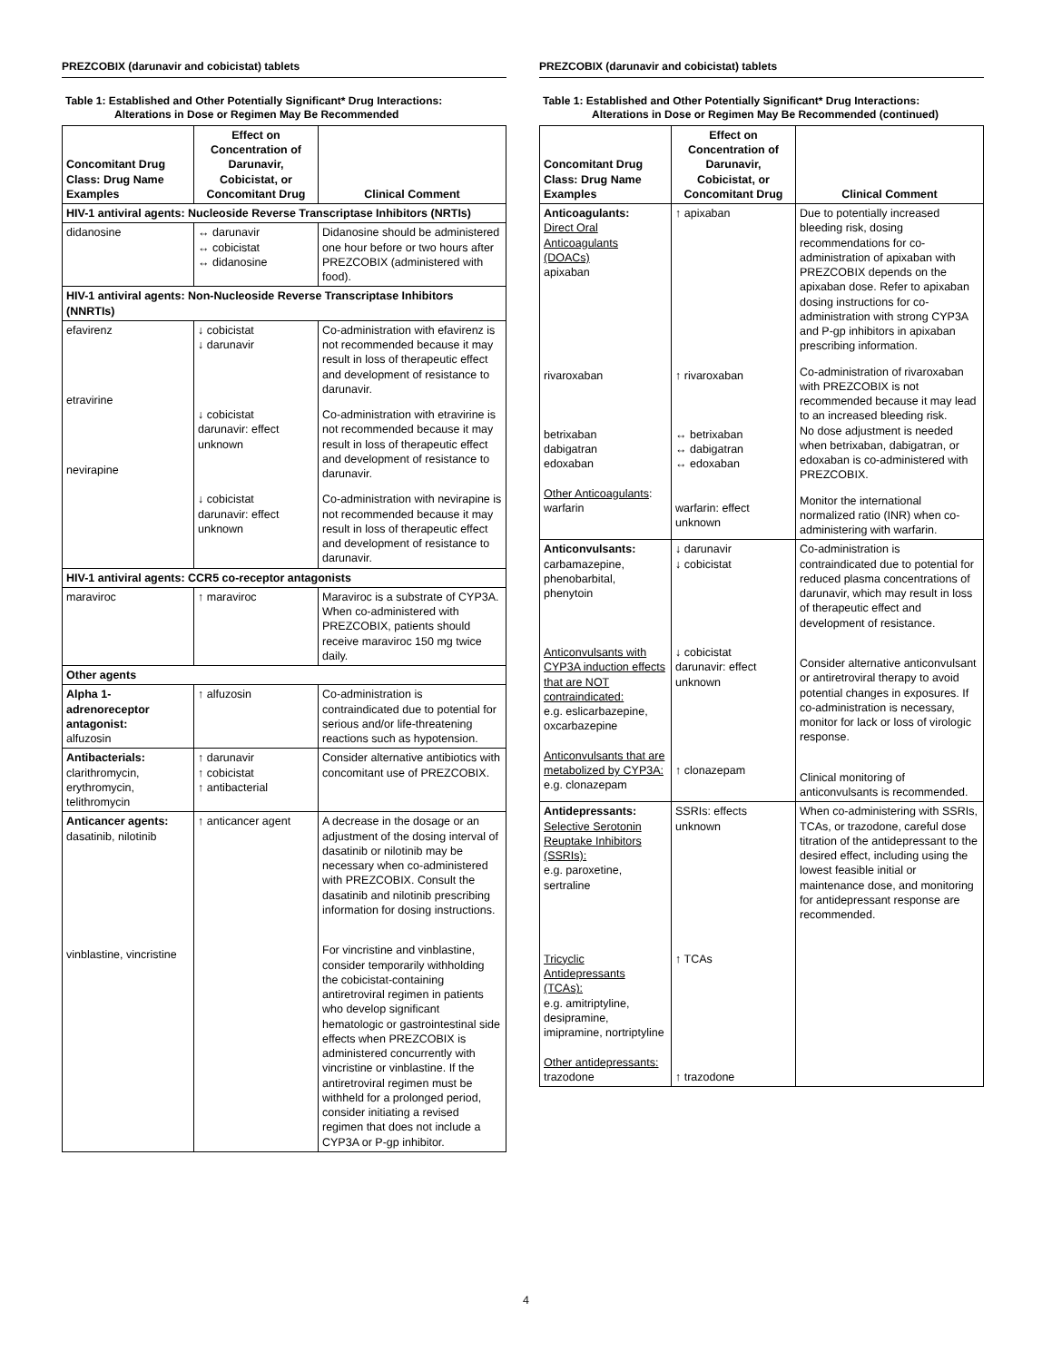PREZCOBIX (darunavir and cobicistat) tablets
Table 1: Established and Other Potentially Significant* Drug Interactions:
Alterations in Dose or Regimen May Be Recommended
| Concomitant Drug Class: Drug Name Examples | Effect on Concentration of Darunavir, Cobicistat, or Concomitant Drug | Clinical Comment |
| --- | --- | --- |
| HIV-1 antiviral agents: Nucleoside Reverse Transcriptase Inhibitors (NRTIs) | | |
| didanosine | ↔ darunavir ↔ cobicistat ↔ didanosine | Didanosine should be administered one hour before or two hours after PREZCOBIX (administered with food). |
| HIV-1 antiviral agents: Non-Nucleoside Reverse Transcriptase Inhibitors (NNRTIs) | | |
| efavirenz etravirine nevirapine | ↓ cobicistat ↓ darunavir ↓ cobicistat darunavir: effect unknown ↓ cobicistat darunavir: effect unknown | Co-administration with efavirenz is not recommended because it may result in loss of therapeutic effect and development of resistance to darunavir. Co-administration with etravirine is not recommended because it may result in loss of therapeutic effect and development of resistance to darunavir. Co-administration with nevirapine is not recommended because it may result in loss of therapeutic effect and development of resistance to darunavir. |
| HIV-1 antiviral agents: CCR5 co-receptor antagonists | | |
| maraviroc | ↑ maraviroc | Maraviroc is a substrate of CYP3A. When co-administered with PREZCOBIX, patients should receive maraviroc 150 mg twice daily. |
| Other agents | | |
| Alpha 1-adrenoreceptor antagonist: alfuzosin | ↑ alfuzosin | Co-administration is contraindicated due to potential for serious and/or life-threatening reactions such as hypotension. |
| Antibacterials: clarithromycin, erythromycin, telithromycin | ↑ darunavir ↑ cobicistat ↑ antibacterial | Consider alternative antibiotics with concomitant use of PREZCOBIX. |
| Anticancer agents: dasatinib, nilotinib vinblastine, vincristine | ↑ anticancer agent | A decrease in the dosage or an adjustment of the dosing interval of dasatinib or nilotinib may be necessary when co-administered with PREZCOBIX. Consult the dasatinib and nilotinib prescribing information for dosing instructions. For vincristine and vinblastine, consider temporarily withholding the cobicistat-containing antiretroviral regimen in patients who develop significant hematologic or gastrointestinal side effects when PREZCOBIX is administered concurrently with vincristine or vinblastine. If the antiretroviral regimen must be withheld for a prolonged period, consider initiating a revised regimen that does not include a CYP3A or P-gp inhibitor. |
PREZCOBIX (darunavir and cobicistat) tablets
Table 1: Established and Other Potentially Significant* Drug Interactions:
Alterations in Dose or Regimen May Be Recommended (continued)
| Concomitant Drug Class: Drug Name Examples | Effect on Concentration of Darunavir, Cobicistat, or Concomitant Drug | Clinical Comment |
| --- | --- | --- |
| Anticoagulants: Direct Oral Anticoagulants (DOACs) apixaban rivaroxaban betrixaban dabigatran edoxaban Other Anticoagulants : warfarin | ↑ apixaban ↑ rivaroxaban ↔ betrixaban ↔ dabigatran ↔ edoxaban warfarin: effect unknown | Due to potentially increased bleeding risk, dosing recommendations for co-administration of apixaban with PREZCOBIX depends on the apixaban dose. Refer to apixaban dosing instructions for co-administration with strong CYP3A and P-gp inhibitors in apixaban prescribing information. Co-administration of rivaroxaban with PREZCOBIX is not recommended because it may lead to an increased bleeding risk. No dose adjustment is needed when betrixaban, dabigatran, or edoxaban is co-administered with PREZCOBIX. Monitor the international normalized ratio (INR) when co-administering with warfarin. |
| Anticonvulsants: carbamazepine, phenobarbital, phenytoin Anticonvulsants with CYP3A induction effects that are NOT contraindicated: e.g. eslicarbazepine, oxcarbazepine Anticonvulsants that are metabolized by CYP3A: e.g. clonazepam | ↓ darunavir ↓ cobicistat ↓ cobicistat darunavir: effect unknown ↑ clonazepam | Co-administration is contraindicated due to potential for reduced plasma concentrations of darunavir, which may result in loss of therapeutic effect and development of resistance. Consider alternative anticonvulsant or antiretroviral therapy to avoid potential changes in exposures. If co-administration is necessary, monitor for lack or loss of virologic response. Clinical monitoring of anticonvulsants is recommended. |
| Antidepressants: Selective Serotonin Reuptake Inhibitors (SSRIs): e.g. paroxetine, sertraline Tricyclic Antidepressants (TCAs): e.g. amitriptyline, desipramine, imipramine, nortriptyline Other antidepressants: trazodone | SSRIs: effects unknown ↑ TCAs ↑ trazodone | When co-administering with SSRIs, TCAs, or trazodone, careful dose titration of the antidepressant to the desired effect, including using the lowest feasible initial or maintenance dose, and monitoring for antidepressant response are recommended. |
4